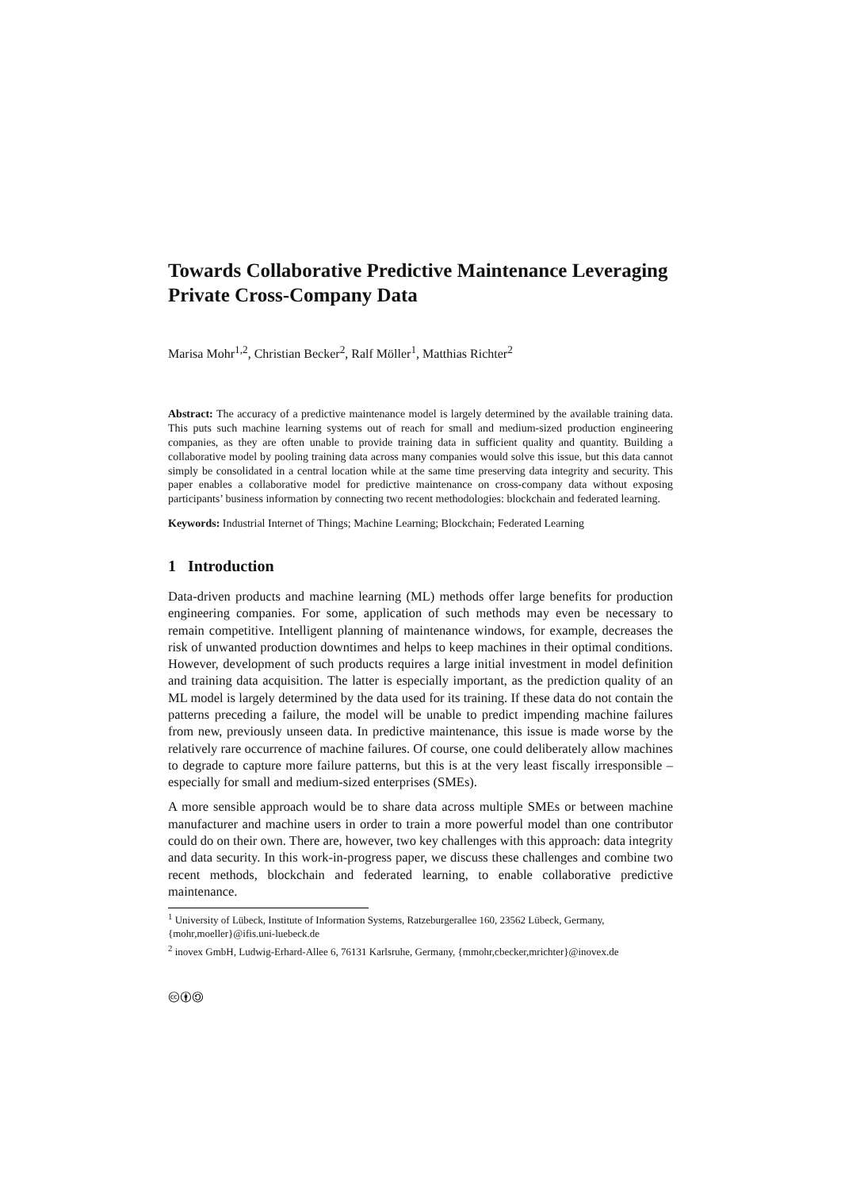Towards Collaborative Predictive Maintenance Leveraging Private Cross-Company Data
Marisa Mohr<sup>1,2</sup>, Christian Becker<sup>2</sup>, Ralf Möller<sup>1</sup>, Matthias Richter<sup>2</sup>
Abstract: The accuracy of a predictive maintenance model is largely determined by the available training data. This puts such machine learning systems out of reach for small and medium-sized production engineering companies, as they are often unable to provide training data in sufficient quality and quantity. Building a collaborative model by pooling training data across many companies would solve this issue, but this data cannot simply be consolidated in a central location while at the same time preserving data integrity and security. This paper enables a collaborative model for predictive maintenance on cross-company data without exposing participants’ business information by connecting two recent methodologies: blockchain and federated learning.
Keywords: Industrial Internet of Things; Machine Learning; Blockchain; Federated Learning
1 Introduction
Data-driven products and machine learning (ML) methods offer large benefits for production engineering companies. For some, application of such methods may even be necessary to remain competitive. Intelligent planning of maintenance windows, for example, decreases the risk of unwanted production downtimes and helps to keep machines in their optimal conditions. However, development of such products requires a large initial investment in model definition and training data acquisition. The latter is especially important, as the prediction quality of an ML model is largely determined by the data used for its training. If these data do not contain the patterns preceding a failure, the model will be unable to predict impending machine failures from new, previously unseen data. In predictive maintenance, this issue is made worse by the relatively rare occurrence of machine failures. Of course, one could deliberately allow machines to degrade to capture more failure patterns, but this is at the very least fiscally irresponsible – especially for small and medium-sized enterprises (SMEs).
A more sensible approach would be to share data across multiple SMEs or between machine manufacturer and machine users in order to train a more powerful model than one contributor could do on their own. There are, however, two key challenges with this approach: data integrity and data security. In this work-in-progress paper, we discuss these challenges and combine two recent methods, blockchain and federated learning, to enable collaborative predictive maintenance.
<sup>1</sup> University of Lübeck, Institute of Information Systems, Ratzeburgerallee 160, 23562 Lübeck, Germany, {mohr,moeller}@ifis.uni-luebeck.de
<sup>2</sup> inovex GmbH, Ludwig-Erhard-Allee 6, 76131 Karlsruhe, Germany, {mmohr,cbecker,mrichter}@inovex.de
🅭🅯🄎